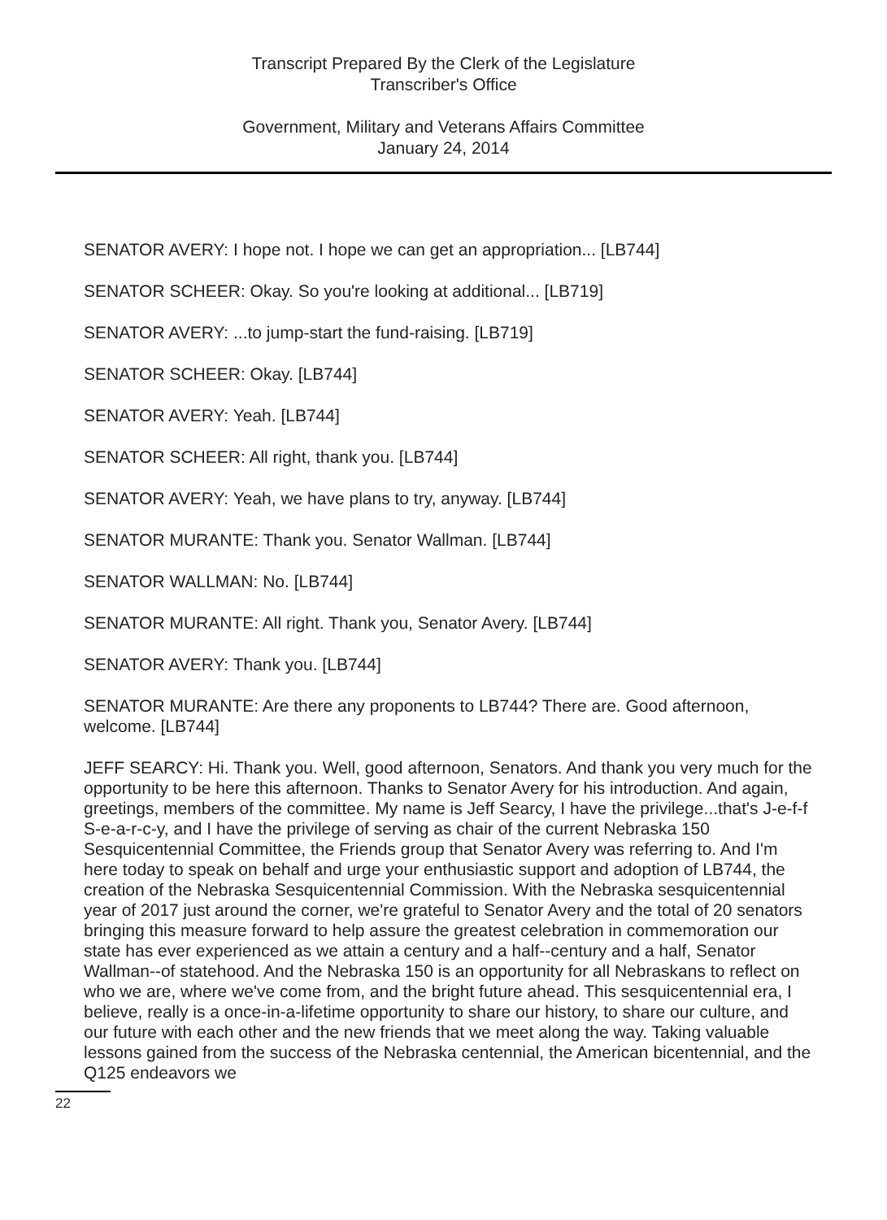Transcript Prepared By the Clerk of the Legislature
Transcriber's Office
Government, Military and Veterans Affairs Committee
January 24, 2014
SENATOR AVERY: I hope not. I hope we can get an appropriation... [LB744]
SENATOR SCHEER: Okay. So you're looking at additional... [LB719]
SENATOR AVERY: ...to jump-start the fund-raising. [LB719]
SENATOR SCHEER: Okay. [LB744]
SENATOR AVERY: Yeah. [LB744]
SENATOR SCHEER: All right, thank you. [LB744]
SENATOR AVERY: Yeah, we have plans to try, anyway. [LB744]
SENATOR MURANTE: Thank you. Senator Wallman. [LB744]
SENATOR WALLMAN: No. [LB744]
SENATOR MURANTE: All right. Thank you, Senator Avery. [LB744]
SENATOR AVERY: Thank you. [LB744]
SENATOR MURANTE: Are there any proponents to LB744? There are. Good afternoon, welcome. [LB744]
JEFF SEARCY: Hi. Thank you. Well, good afternoon, Senators. And thank you very much for the opportunity to be here this afternoon. Thanks to Senator Avery for his introduction. And again, greetings, members of the committee. My name is Jeff Searcy, I have the privilege...that's J-e-f-f S-e-a-r-c-y, and I have the privilege of serving as chair of the current Nebraska 150 Sesquicentennial Committee, the Friends group that Senator Avery was referring to. And I'm here today to speak on behalf and urge your enthusiastic support and adoption of LB744, the creation of the Nebraska Sesquicentennial Commission. With the Nebraska sesquicentennial year of 2017 just around the corner, we're grateful to Senator Avery and the total of 20 senators bringing this measure forward to help assure the greatest celebration in commemoration our state has ever experienced as we attain a century and a half--century and a half, Senator Wallman--of statehood. And the Nebraska 150 is an opportunity for all Nebraskans to reflect on who we are, where we've come from, and the bright future ahead. This sesquicentennial era, I believe, really is a once-in-a-lifetime opportunity to share our history, to share our culture, and our future with each other and the new friends that we meet along the way. Taking valuable lessons gained from the success of the Nebraska centennial, the American bicentennial, and the Q125 endeavors we
22